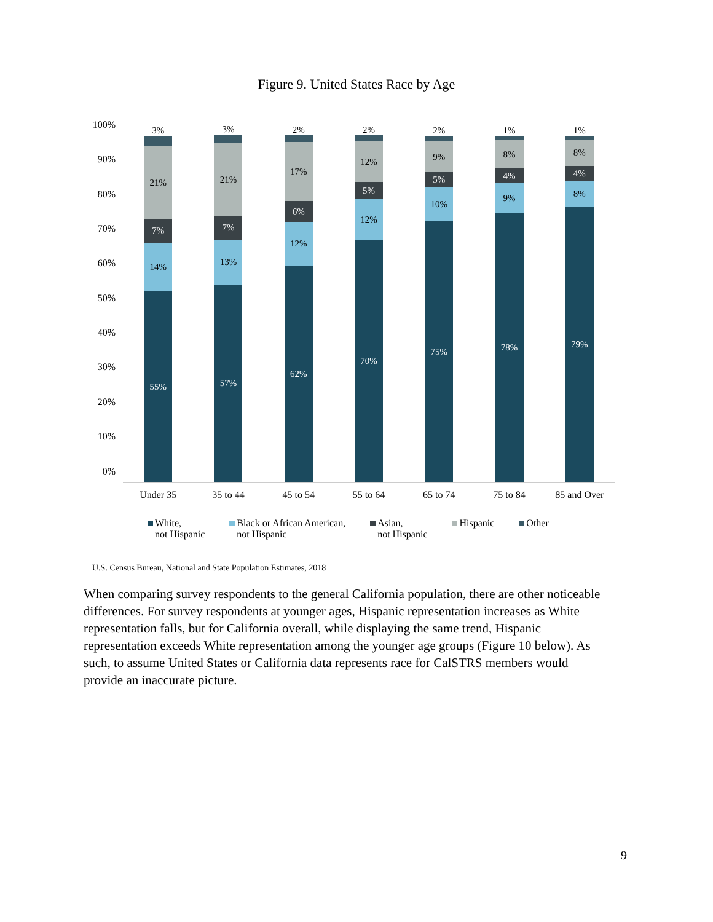Figure 9. United States Race by Age
100%
90%
80%
70%
60%
50%
40%
30%
20%
10%
0%
3%
21%
7%
14%
55%
3%
21%
7%
13%
57%
2%
17%
6%
12%
62%
2%
12%
5%
12%
70%
2%
9%
5%
10%
75%
1%
8%
4%
9%
78%
1%
8%
4%
8%
79%
Under 35 35 to 44 45 to 54 55 to 64 65 to 74 75 to 84 85 and Over
White,
not Hispanic
Black or African American,
not Hispanic
Asian,
not Hispanic
Hispanic Other
U.S. Census Bureau, National and State Population Estimates, 2018
When comparing survey respondents to the general California population, there are other noticeable differences. For survey respondents at younger ages, Hispanic representation increases as White representation falls, but for California overall, while displaying the same trend, Hispanic representation exceeds White representation among the younger age groups (Figure 10 below). As such, to assume United States or California data represents race for CalSTRS members would provide an inaccurate picture.
9